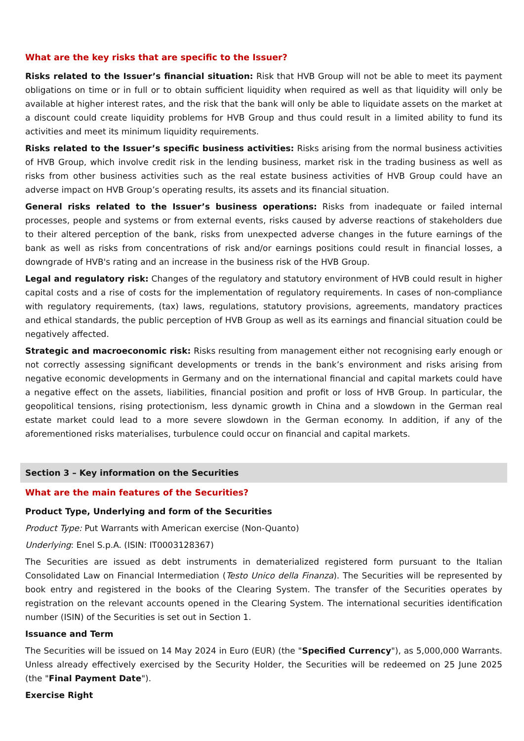What are the key risks that are specific to the Issuer?
Risks related to the Issuer’s financial situation: Risk that HVB Group will not be able to meet its payment obligations on time or in full or to obtain sufficient liquidity when required as well as that liquidity will only be available at higher interest rates, and the risk that the bank will only be able to liquidate assets on the market at a discount could create liquidity problems for HVB Group and thus could result in a limited ability to fund its activities and meet its minimum liquidity requirements.
Risks related to the Issuer’s specific business activities: Risks arising from the normal business activities of HVB Group, which involve credit risk in the lending business, market risk in the trading business as well as risks from other business activities such as the real estate business activities of HVB Group could have an adverse impact on HVB Group’s operating results, its assets and its financial situation.
General risks related to the Issuer’s business operations: Risks from inadequate or failed internal processes, people and systems or from external events, risks caused by adverse reactions of stakeholders due to their altered perception of the bank, risks from unexpected adverse changes in the future earnings of the bank as well as risks from concentrations of risk and/or earnings positions could result in financial losses, a downgrade of HVB's rating and an increase in the business risk of the HVB Group.
Legal and regulatory risk: Changes of the regulatory and statutory environment of HVB could result in higher capital costs and a rise of costs for the implementation of regulatory requirements. In cases of non-compliance with regulatory requirements, (tax) laws, regulations, statutory provisions, agreements, mandatory practices and ethical standards, the public perception of HVB Group as well as its earnings and financial situation could be negatively affected.
Strategic and macroeconomic risk: Risks resulting from management either not recognising early enough or not correctly assessing significant developments or trends in the bank’s environment and risks arising from negative economic developments in Germany and on the international financial and capital markets could have a negative effect on the assets, liabilities, financial position and profit or loss of HVB Group. In particular, the geopolitical tensions, rising protectionism, less dynamic growth in China and a slowdown in the German real estate market could lead to a more severe slowdown in the German economy. In addition, if any of the aforementioned risks materialises, turbulence could occur on financial and capital markets.
Section 3 – Key information on the Securities
What are the main features of the Securities?
Product Type, Underlying and form of the Securities
Product Type: Put Warrants with American exercise (Non-Quanto)
Underlying: Enel S.p.A. (ISIN: IT0003128367)
The Securities are issued as debt instruments in dematerialized registered form pursuant to the Italian Consolidated Law on Financial Intermediation (Testo Unico della Finanza). The Securities will be represented by book entry and registered in the books of the Clearing System. The transfer of the Securities operates by registration on the relevant accounts opened in the Clearing System. The international securities identification number (ISIN) of the Securities is set out in Section 1.
Issuance and Term
The Securities will be issued on 14 May 2024 in Euro (EUR) (the "Specified Currency"), as 5,000,000 Warrants. Unless already effectively exercised by the Security Holder, the Securities will be redeemed on 25 June 2025 (the "Final Payment Date").
Exercise Right